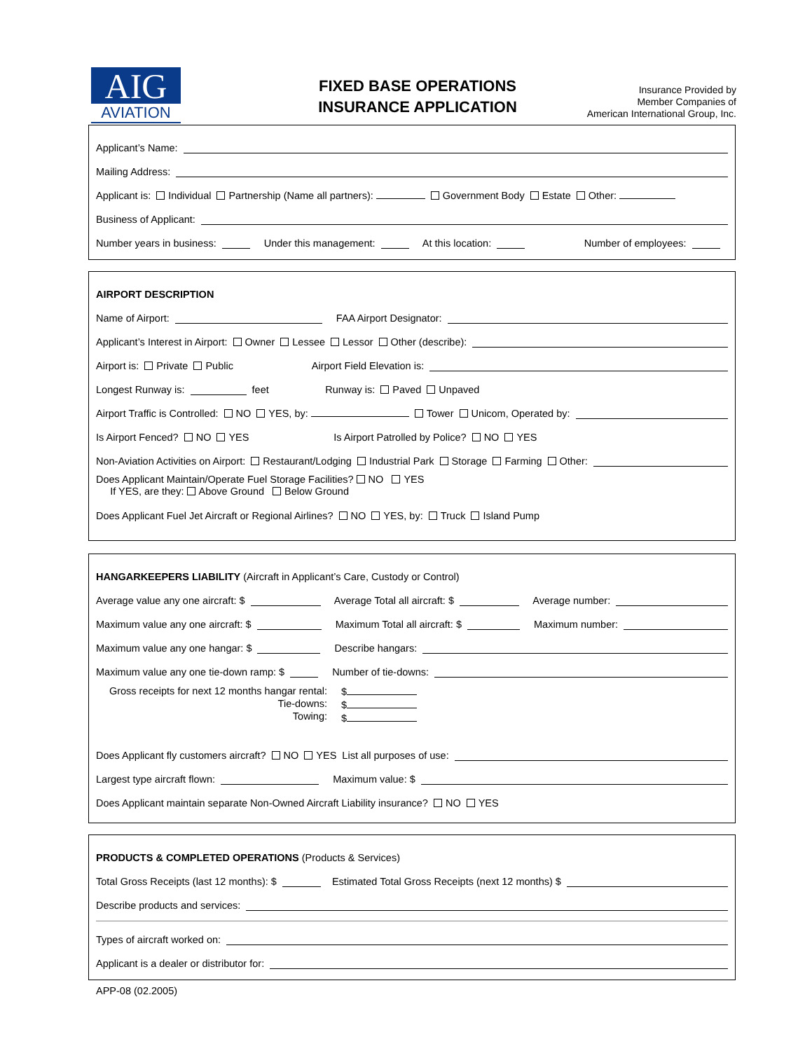AIG
AVIATION
FIXED BASE OPERATIONS
INSURANCE APPLICATION
Insurance Provided by
Member Companies of
American International Group, Inc.
Applicant’s Name:
Mailing Address:
Applicant is: Individual Partnership (Name all partners): Government Body Estate Other:
Business of Applicant:
Number years in business: Under this management: At this location: Number of employees:
AIRPORT DESCRIPTION
Name of Airport: FAA Airport Designator:
Applicant’s Interest in Airport: Owner Lessee Lessor Other (describe):
Airport is: Private Public Airport Field Elevation is:
Longest Runway is: feet Runway is: Paved Unpaved
Airport Traffic is Controlled: NO YES, by: Tower Unicom, Operated by:
Is Airport Fenced? NO YES Is Airport Patrolled by Police? NO YES
Non-Aviation Activities on Airport: Restaurant/Lodging Industrial Park Storage Farming Other:
Does Applicant Maintain/Operate Fuel Storage Facilities? NO YES
If YES, are they: Above Ground Below Ground
Does Applicant Fuel Jet Aircraft or Regional Airlines? NO YES, by: Truck Island Pump
HANGARKEEPERS LIABILITY (Aircraft in Applicant’s Care, Custody or Control)
Average value any one aircraft: $ Average Total all aircraft: $ Average number:
Maximum value any one aircraft: $ Maximum Total all aircraft: $ Maximum number:
Maximum value any one hangar: $ Describe hangars:
Maximum value any one tie-down ramp: $ Number of tie-downs:
Gross receipts for next 12 months hangar rental:
Tie-downs:
Towing:
$
$
$
Does Applicant fly customers aircraft? NO YES List all purposes of use:
Largest type aircraft flown: Maximum value: $
Does Applicant maintain separate Non-Owned Aircraft Liability insurance? NO YES
PRODUCTS & COMPLETED OPERATIONS (Products & Services)
Total Gross Receipts (last 12 months): $ Estimated Total Gross Receipts (next 12 months) $
Describe products and services:
Types of aircraft worked on:
Applicant is a dealer or distributor for:
APP-08 (02.2005)